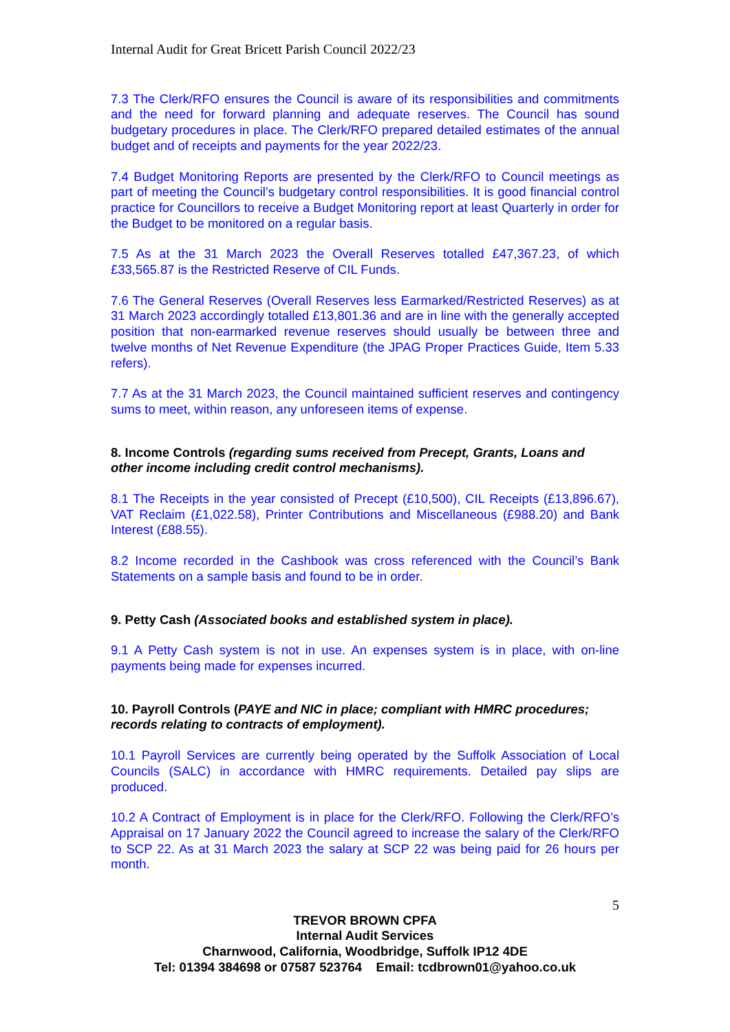Internal Audit for Great Bricett Parish Council 2022/23
7.3 The Clerk/RFO ensures the Council is aware of its responsibilities and commitments and the need for forward planning and adequate reserves. The Council has sound budgetary procedures in place. The Clerk/RFO prepared detailed estimates of the annual budget and of receipts and payments for the year 2022/23.
7.4 Budget Monitoring Reports are presented by the Clerk/RFO to Council meetings as part of meeting the Council’s budgetary control responsibilities. It is good financial control practice for Councillors to receive a Budget Monitoring report at least Quarterly in order for the Budget to be monitored on a regular basis.
7.5 As at the 31 March 2023 the Overall Reserves totalled £47,367.23, of which £33,565.87 is the Restricted Reserve of CIL Funds.
7.6 The General Reserves (Overall Reserves less Earmarked/Restricted Reserves) as at 31 March 2023 accordingly totalled £13,801.36 and are in line with the generally accepted position that non-earmarked revenue reserves should usually be between three and twelve months of Net Revenue Expenditure (the JPAG Proper Practices Guide, Item 5.33 refers).
7.7 As at the 31 March 2023, the Council maintained sufficient reserves and contingency sums to meet, within reason, any unforeseen items of expense.
8. Income Controls (regarding sums received from Precept, Grants, Loans and other income including credit control mechanisms).
8.1 The Receipts in the year consisted of Precept (£10,500), CIL Receipts (£13,896.67), VAT Reclaim (£1,022.58), Printer Contributions and Miscellaneous (£988.20) and Bank Interest (£88.55).
8.2 Income recorded in the Cashbook was cross referenced with the Council’s Bank Statements on a sample basis and found to be in order.
9. Petty Cash (Associated books and established system in place).
9.1 A Petty Cash system is not in use. An expenses system is in place, with on-line payments being made for expenses incurred.
10. Payroll Controls (PAYE and NIC in place; compliant with HMRC procedures; records relating to contracts of employment).
10.1 Payroll Services are currently being operated by the Suffolk Association of Local Councils (SALC) in accordance with HMRC requirements. Detailed pay slips are produced.
10.2 A Contract of Employment is in place for the Clerk/RFO. Following the Clerk/RFO’s Appraisal on 17 January 2022 the Council agreed to increase the salary of the Clerk/RFO to SCP 22. As at 31 March 2023 the salary at SCP 22 was being paid for 26 hours per month.
5
TREVOR BROWN CPFA
Internal Audit Services
Charnwood, California, Woodbridge, Suffolk IP12 4DE
Tel: 01394 384698 or 07587 523764 Email: tcdbrown01@yahoo.co.uk